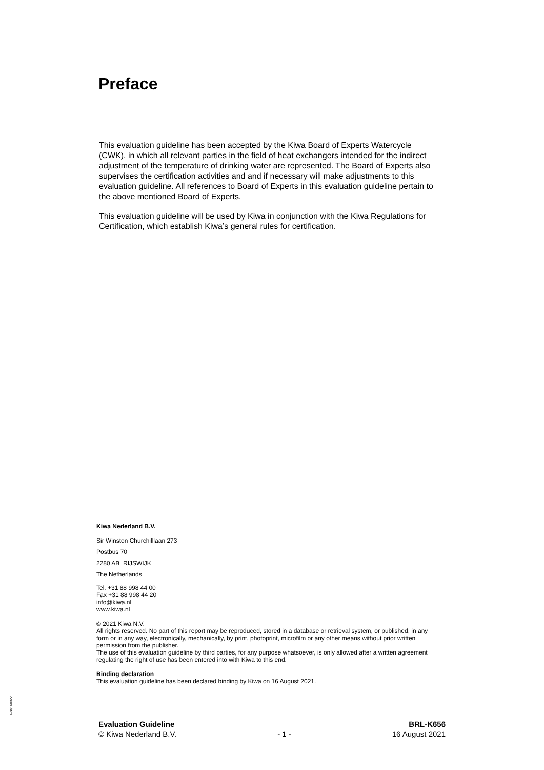Preface
This evaluation guideline has been accepted by the Kiwa Board of Experts Watercycle (CWK), in which all relevant parties in the field of heat exchangers intended for the indirect adjustment of the temperature of drinking water are represented. The Board of Experts also supervises the certification activities and and if necessary will make adjustments to this evaluation guideline. All references to Board of Experts in this evaluation guideline pertain to the above mentioned Board of Experts.
This evaluation guideline will be used by Kiwa in conjunction with the Kiwa Regulations for Certification, which establish Kiwa’s general rules for certification.
Kiwa Nederland B.V.
Sir Winston Churchilllaan 273
Postbus 70
2280 AB RIJSWIJK
The Netherlands
Tel. +31 88 998 44 00
Fax +31 88 998 44 20
info@kiwa.nl
www.kiwa.nl
© 2021 Kiwa N.V.
All rights reserved. No part of this report may be reproduced, stored in a database or retrieval system, or published, in any form or in any way, electronically, mechanically, by print, photoprint, microfilm or any other means without prior written permission from the publisher.
The use of this evaluation guideline by third parties, for any purpose whatsoever, is only allowed after a written agreement regulating the right of use has been entered into with Kiwa to this end.
Binding declaration
This evaluation guideline has been declared binding by Kiwa on 16 August 2021.
478/160822
Evaluation Guideline BRL-K656
© Kiwa Nederland B.V. - 1 - 16 August 2021